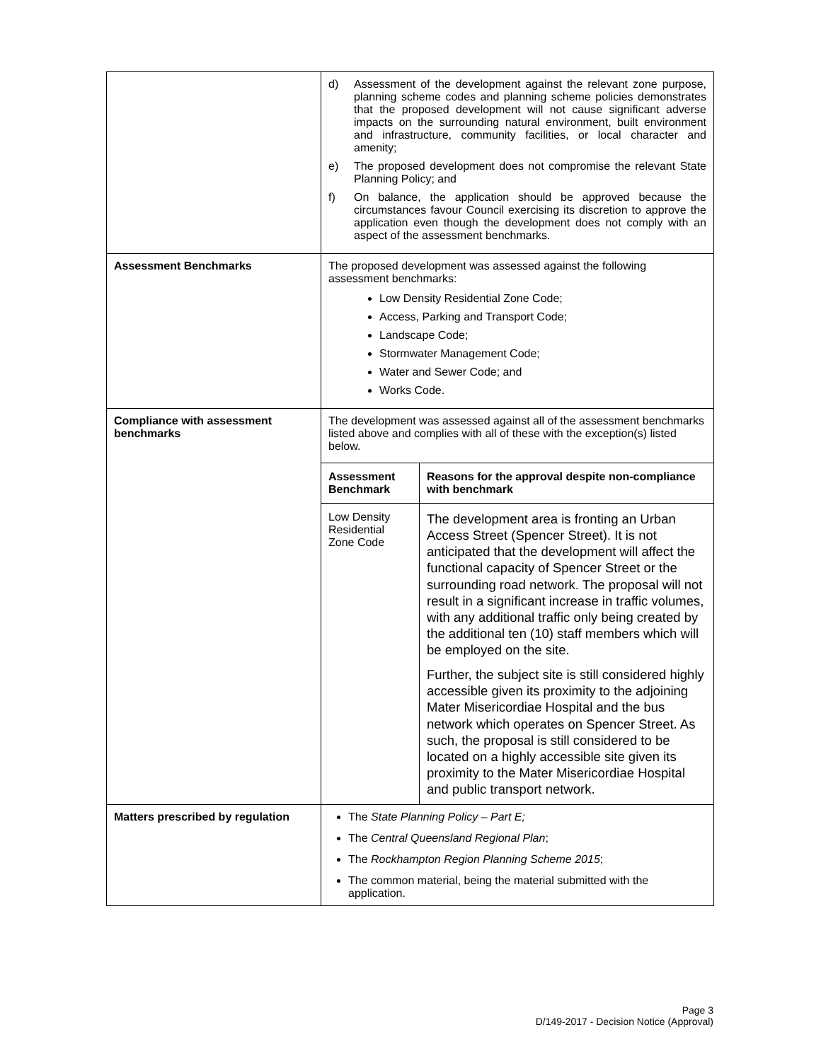| | d) Assessment of the development against the relevant zone purpose, planning scheme codes and planning scheme policies demonstrates that the proposed development will not cause significant adverse impacts on the surrounding natural environment, built environment and infrastructure, community facilities, or local character and amenity; e) The proposed development does not compromise the relevant State Planning Policy; and f) On balance, the application should be approved because the circumstances favour Council exercising its discretion to approve the application even though the development does not comply with an aspect of the assessment benchmarks. |
| Assessment Benchmarks | The proposed development was assessed against the following assessment benchmarks: Low Density Residential Zone Code; Access, Parking and Transport Code; Landscape Code; Stormwater Management Code; Water and Sewer Code; and Works Code. |
| Compliance with assessment benchmarks | The development was assessed against all of the assessment benchmarks listed above and complies with all of these with the exception(s) listed below. / Assessment Benchmark / Reasons for the approval despite non-compliance with benchmark / / --- / --- / / Low Density Residential Zone Code / The development area is fronting an Urban Access Street (Spencer Street). It is not anticipated that the development will affect the functional capacity of Spencer Street or the surrounding road network. The proposal will not result in a significant increase in traffic volumes, with any additional traffic only being created by the additional ten (10) staff members which will be employed on the site. Further, the subject site is still considered highly accessible given its proximity to the adjoining Mater Misericordiae Hospital and the bus network which operates on Spencer Street. As such, the proposal is still considered to be located on a highly accessible site given its proximity to the Mater Misericordiae Hospital and public transport network. / |
| Matters prescribed by regulation | The State Planning Policy – Part E; The Central Queensland Regional Plan ; The Rockhampton Region Planning Scheme 2015 ; The common material, being the material submitted with the application. |
Page 3
D/149-2017 - Decision Notice (Approval)